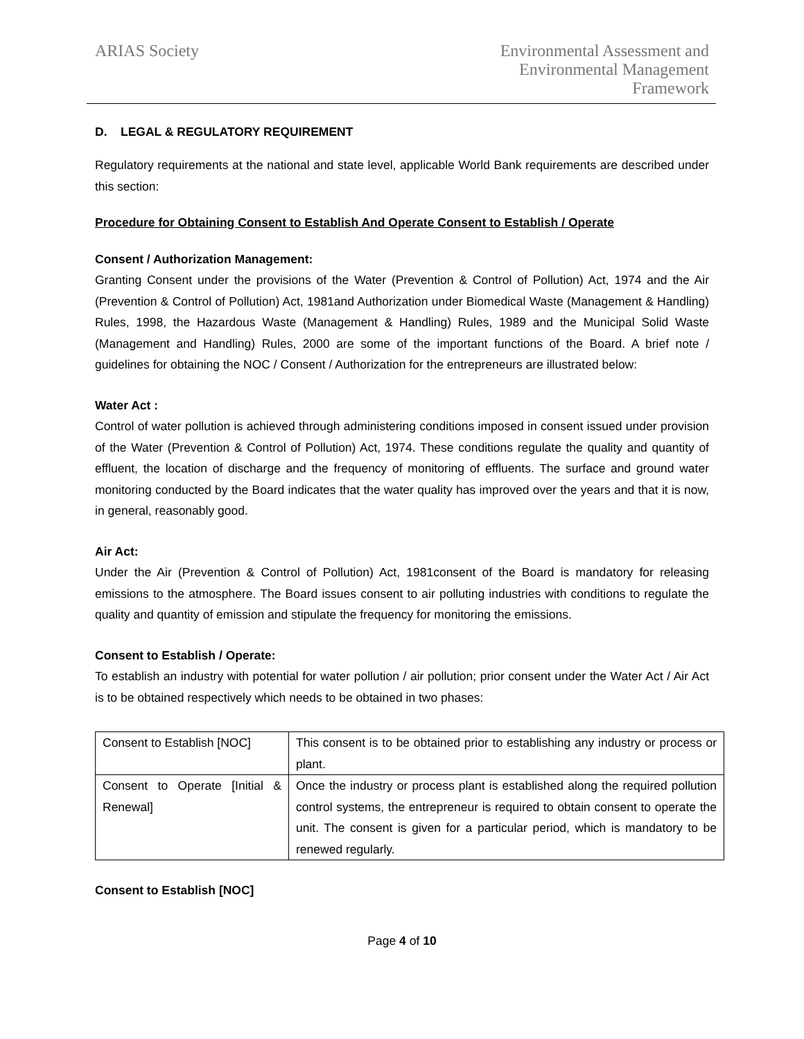ARIAS Society Environmental Assessment and
Environmental Management
Framework
D. LEGAL & REGULATORY REQUIREMENT
Regulatory requirements at the national and state level, applicable World Bank requirements are described under this section:
Procedure for Obtaining Consent to Establish And Operate Consent to Establish / Operate
Consent / Authorization Management:
Granting Consent under the provisions of the Water (Prevention & Control of Pollution) Act, 1974 and the Air (Prevention & Control of Pollution) Act, 1981and Authorization under Biomedical Waste (Management & Handling) Rules, 1998, the Hazardous Waste (Management & Handling) Rules, 1989 and the Municipal Solid Waste (Management and Handling) Rules, 2000 are some of the important functions of the Board. A brief note / guidelines for obtaining the NOC / Consent / Authorization for the entrepreneurs are illustrated below:
Water Act :
Control of water pollution is achieved through administering conditions imposed in consent issued under provision of the Water (Prevention & Control of Pollution) Act, 1974. These conditions regulate the quality and quantity of effluent, the location of discharge and the frequency of monitoring of effluents. The surface and ground water monitoring conducted by the Board indicates that the water quality has improved over the years and that it is now, in general, reasonably good.
Air Act:
Under the Air (Prevention & Control of Pollution) Act, 1981consent of the Board is mandatory for releasing emissions to the atmosphere. The Board issues consent to air polluting industries with conditions to regulate the quality and quantity of emission and stipulate the frequency for monitoring the emissions.
Consent to Establish / Operate:
To establish an industry with potential for water pollution / air pollution; prior consent under the Water Act / Air Act is to be obtained respectively which needs to be obtained in two phases:
| Consent to Establish [NOC] | This consent is to be obtained prior to establishing any industry or process or plant. |
| Consent to Operate [Initial & Renewal] | Once the industry or process plant is established along the required pollution control systems, the entrepreneur is required to obtain consent to operate the unit. The consent is given for a particular period, which is mandatory to be renewed regularly. |
Consent to Establish [NOC]
Page 4 of 10